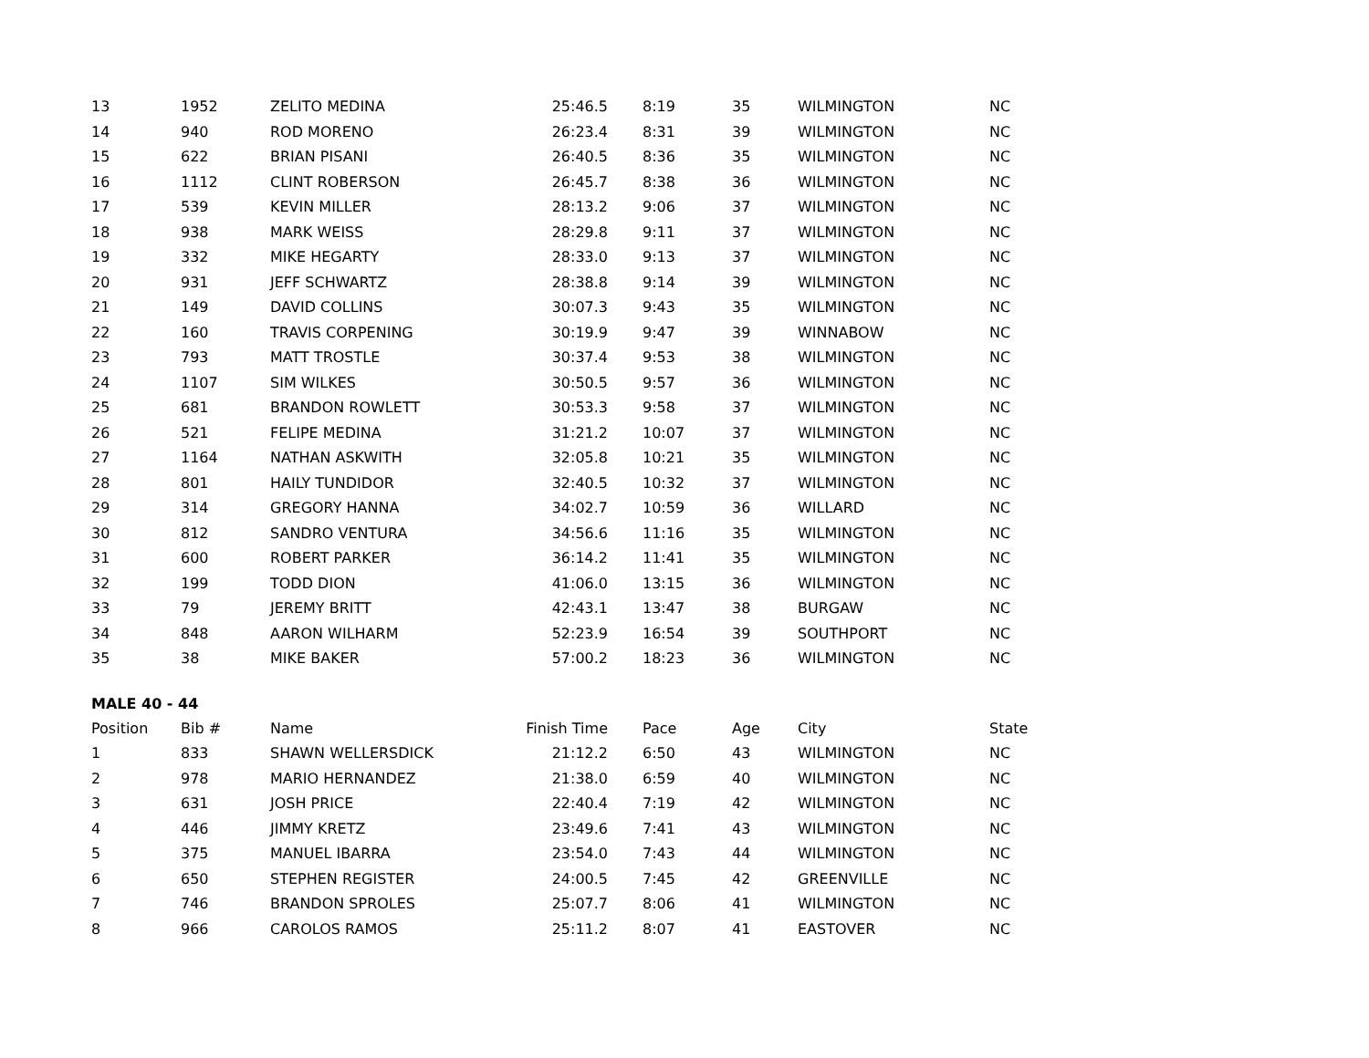| 13 | 1952 | ZELITO MEDINA | 25:46.5 | 8:19 | 35 | WILMINGTON | NC |
| 14 | 940 | ROD MORENO | 26:23.4 | 8:31 | 39 | WILMINGTON | NC |
| 15 | 622 | BRIAN PISANI | 26:40.5 | 8:36 | 35 | WILMINGTON | NC |
| 16 | 1112 | CLINT ROBERSON | 26:45.7 | 8:38 | 36 | WILMINGTON | NC |
| 17 | 539 | KEVIN MILLER | 28:13.2 | 9:06 | 37 | WILMINGTON | NC |
| 18 | 938 | MARK WEISS | 28:29.8 | 9:11 | 37 | WILMINGTON | NC |
| 19 | 332 | MIKE HEGARTY | 28:33.0 | 9:13 | 37 | WILMINGTON | NC |
| 20 | 931 | JEFF SCHWARTZ | 28:38.8 | 9:14 | 39 | WILMINGTON | NC |
| 21 | 149 | DAVID COLLINS | 30:07.3 | 9:43 | 35 | WILMINGTON | NC |
| 22 | 160 | TRAVIS CORPENING | 30:19.9 | 9:47 | 39 | WINNABOW | NC |
| 23 | 793 | MATT TROSTLE | 30:37.4 | 9:53 | 38 | WILMINGTON | NC |
| 24 | 1107 | SIM WILKES | 30:50.5 | 9:57 | 36 | WILMINGTON | NC |
| 25 | 681 | BRANDON ROWLETT | 30:53.3 | 9:58 | 37 | WILMINGTON | NC |
| 26 | 521 | FELIPE MEDINA | 31:21.2 | 10:07 | 37 | WILMINGTON | NC |
| 27 | 1164 | NATHAN ASKWITH | 32:05.8 | 10:21 | 35 | WILMINGTON | NC |
| 28 | 801 | HAILY TUNDIDOR | 32:40.5 | 10:32 | 37 | WILMINGTON | NC |
| 29 | 314 | GREGORY HANNA | 34:02.7 | 10:59 | 36 | WILLARD | NC |
| 30 | 812 | SANDRO VENTURA | 34:56.6 | 11:16 | 35 | WILMINGTON | NC |
| 31 | 600 | ROBERT PARKER | 36:14.2 | 11:41 | 35 | WILMINGTON | NC |
| 32 | 199 | TODD DION | 41:06.0 | 13:15 | 36 | WILMINGTON | NC |
| 33 | 79 | JEREMY BRITT | 42:43.1 | 13:47 | 38 | BURGAW | NC |
| 34 | 848 | AARON WILHARM | 52:23.9 | 16:54 | 39 | SOUTHPORT | NC |
| 35 | 38 | MIKE BAKER | 57:00.2 | 18:23 | 36 | WILMINGTON | NC |
MALE 40 - 44
| Position | Bib # | Name | Finish Time | Pace | Age | City | State |
| --- | --- | --- | --- | --- | --- | --- | --- |
| 1 | 833 | SHAWN WELLERSDICK | 21:12.2 | 6:50 | 43 | WILMINGTON | NC |
| 2 | 978 | MARIO HERNANDEZ | 21:38.0 | 6:59 | 40 | WILMINGTON | NC |
| 3 | 631 | JOSH PRICE | 22:40.4 | 7:19 | 42 | WILMINGTON | NC |
| 4 | 446 | JIMMY KRETZ | 23:49.6 | 7:41 | 43 | WILMINGTON | NC |
| 5 | 375 | MANUEL IBARRA | 23:54.0 | 7:43 | 44 | WILMINGTON | NC |
| 6 | 650 | STEPHEN REGISTER | 24:00.5 | 7:45 | 42 | GREENVILLE | NC |
| 7 | 746 | BRANDON SPROLES | 25:07.7 | 8:06 | 41 | WILMINGTON | NC |
| 8 | 966 | CAROLOS RAMOS | 25:11.2 | 8:07 | 41 | EASTOVER | NC |